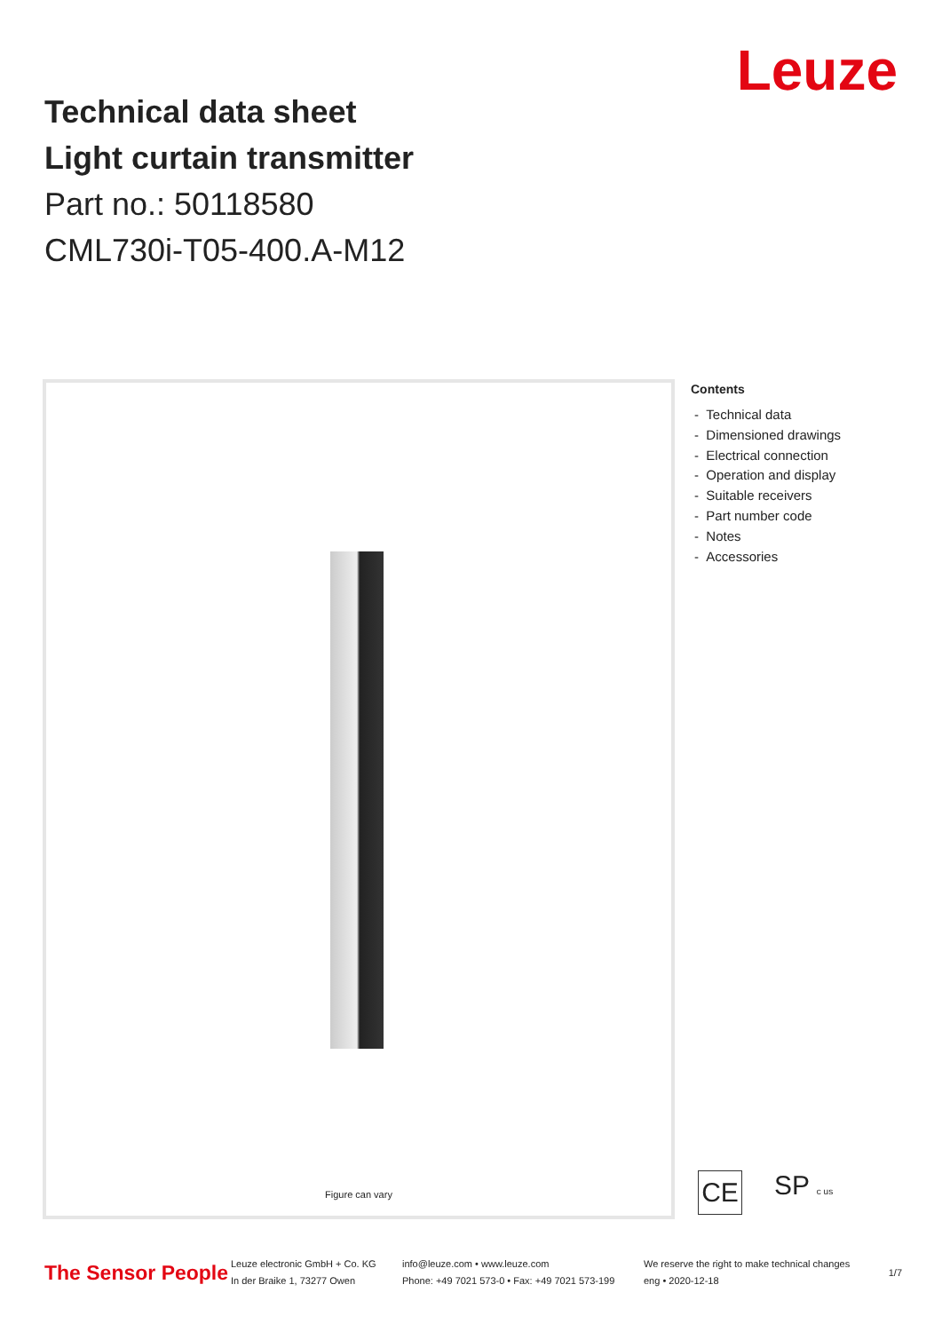Technical data sheet
Light curtain transmitter
Part no.: 50118580
CML730i-T05-400.A-M12
Leuze
Figure can vary
Contents
- Technical data
- Dimensioned drawings
- Electrical connection
- Operation and display
- Suitable receivers
- Part number code
- Notes
- Accessories
CE
SP c us
The Sensor People
Leuze electronic GmbH + Co. KG
In der Braike 1, 73277 Owen
info@leuze.com • www.leuze.com
Phone: +49 7021 573-0 • Fax: +49 7021 573-199
We reserve the right to make technical changes
eng • 2020-12-18
1/7